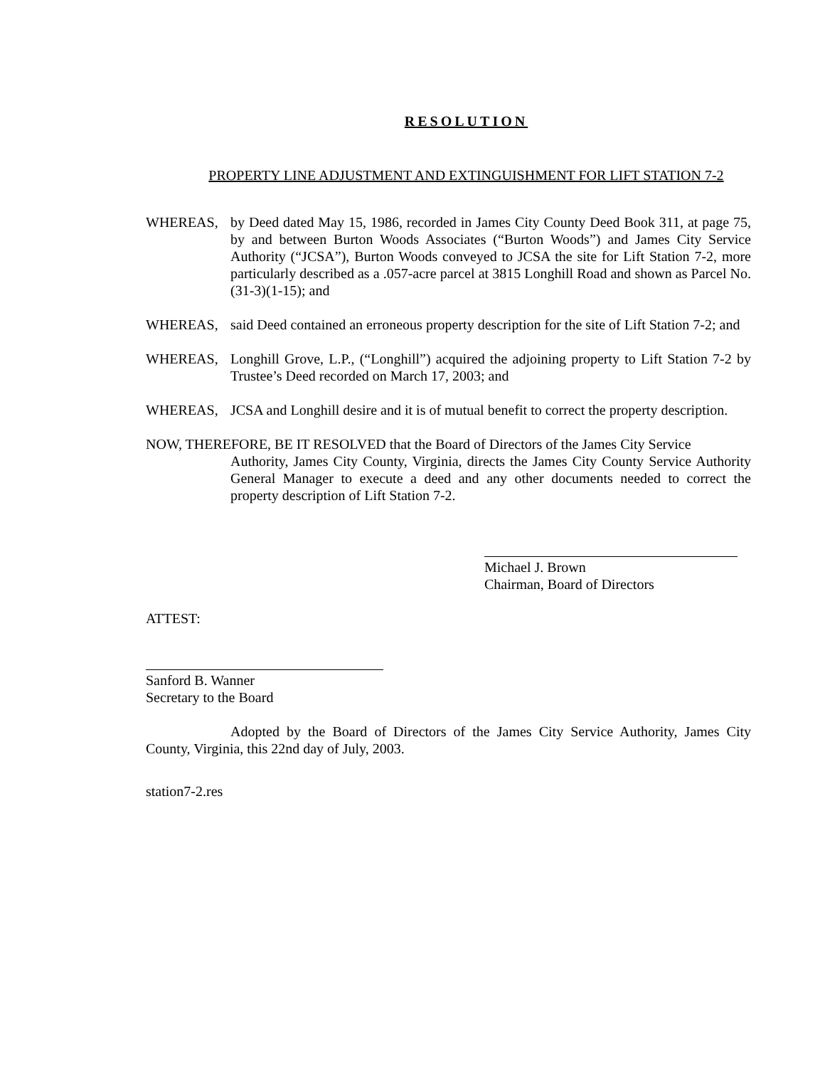RESOLUTION
PROPERTY LINE ADJUSTMENT AND EXTINGUISHMENT FOR LIFT STATION 7-2
WHEREAS, by Deed dated May 15, 1986, recorded in James City County Deed Book 311, at page 75, by and between Burton Woods Associates (“Burton Woods”) and James City Service Authority (“JCSA”), Burton Woods conveyed to JCSA the site for Lift Station 7-2, more particularly described as a .057-acre parcel at 3815 Longhill Road and shown as Parcel No. (31-3)(1-15); and
WHEREAS, said Deed contained an erroneous property description for the site of Lift Station 7-2; and
WHEREAS, Longhill Grove, L.P., (“Longhill”) acquired the adjoining property to Lift Station 7-2 by Trustee’s Deed recorded on March 17, 2003; and
WHEREAS, JCSA and Longhill desire and it is of mutual benefit to correct the property description.
NOW, THEREFORE, BE IT RESOLVED that the Board of Directors of the James City Service
Authority, James City County, Virginia, directs the James City County Service Authority General Manager to execute a deed and any other documents needed to correct the property description of Lift Station 7-2.
Michael J. Brown
Chairman, Board of Directors
ATTEST:
Sanford B. Wanner
Secretary to the Board
Adopted by the Board of Directors of the James City Service Authority, James City County, Virginia, this 22nd day of July, 2003.
station7-2.res